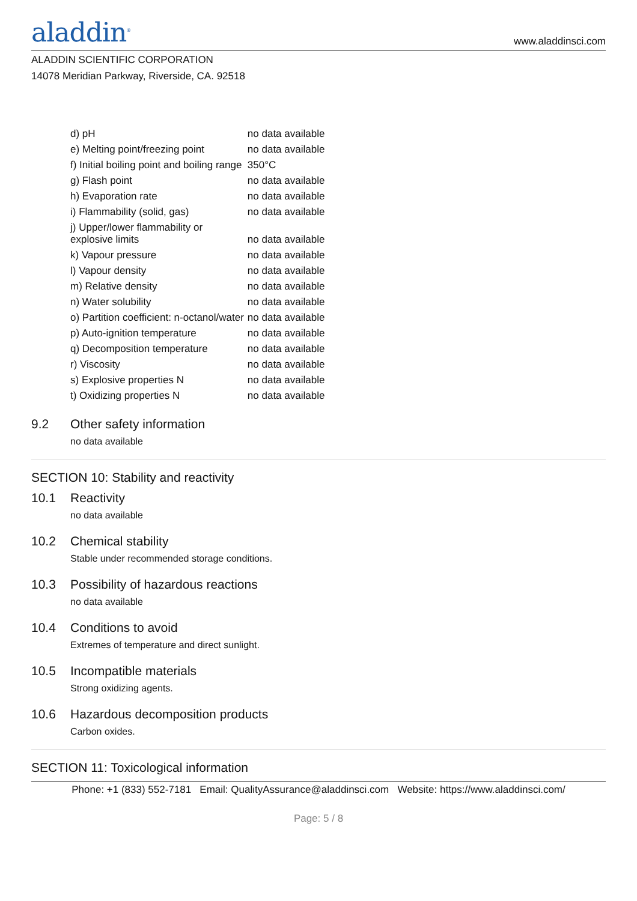aladdin<sup>®</sup>
www.aladdinsci.com
ALADDIN SCIENTIFIC CORPORATION
14078 Meridian Parkway, Riverside, CA. 92518
| d) pH | no data available |
| e) Melting point/freezing point | no data available |
| f) Initial boiling point and boiling range | 350°C |
| g) Flash point | no data available |
| h) Evaporation rate | no data available |
| i) Flammability (solid, gas) | no data available |
| j) Upper/lower flammability or explosive limits | no data available |
| k) Vapour pressure | no data available |
| l) Vapour density | no data available |
| m) Relative density | no data available |
| n) Water solubility | no data available |
| o) Partition coefficient: n-octanol/water | no data available |
| p) Auto-ignition temperature | no data available |
| q) Decomposition temperature | no data available |
| r) Viscosity | no data available |
| s) Explosive properties N | no data available |
| t) Oxidizing properties N | no data available |
9.2 Other safety information
no data available
SECTION 10: Stability and reactivity
10.1 Reactivity
no data available
10.2 Chemical stability
Stable under recommended storage conditions.
10.3 Possibility of hazardous reactions
no data available
10.4 Conditions to avoid
Extremes of temperature and direct sunlight.
10.5 Incompatible materials
Strong oxidizing agents.
10.6 Hazardous decomposition products
Carbon oxides.
SECTION 11: Toxicological information
Phone: +1 (833) 552-7181 Email: QualityAssurance@aladdinsci.com Website: https://www.aladdinsci.com/
Page: 5 / 8